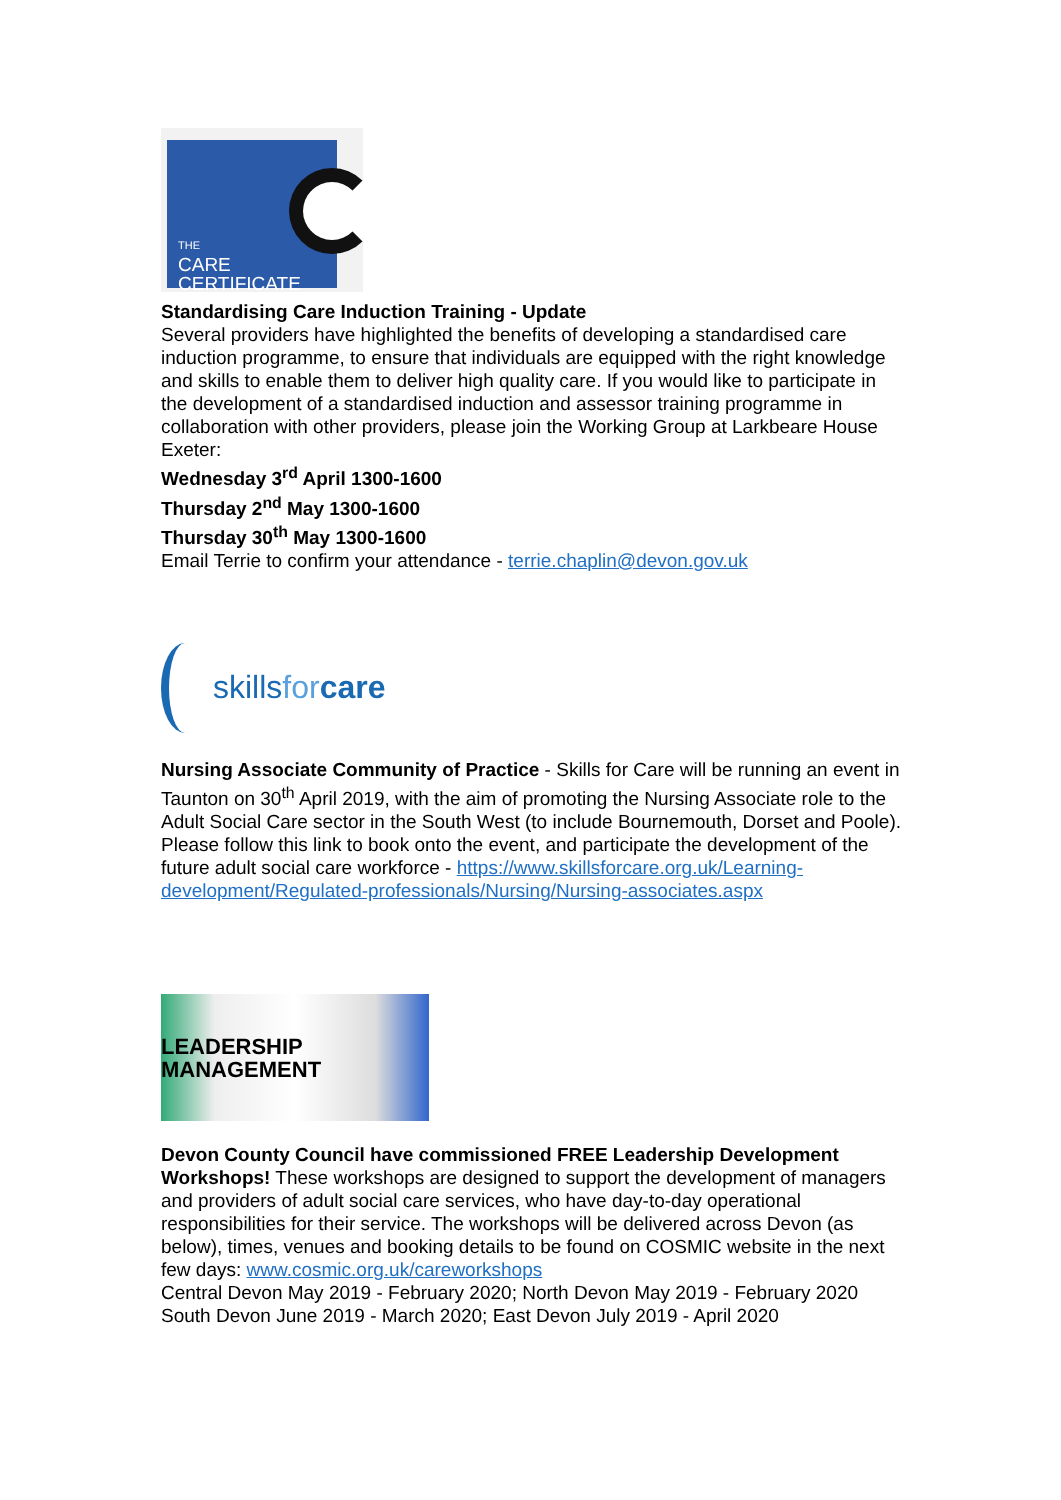THE
CARE
CERTIFICATE
Standardising Care Induction Training - Update
Several providers have highlighted the benefits of developing a standardised care induction programme, to ensure that individuals are equipped with the right knowledge and skills to enable them to deliver high quality care. If you would like to participate in the development of a standardised induction and assessor training programme in collaboration with other providers, please join the Working Group at Larkbeare House Exeter:
Wednesday 3<sup>rd</sup> April 1300-1600
Thursday 2<sup>nd</sup> May 1300-1600
Thursday 30<sup>th</sup> May 1300-1600
Email Terrie to confirm your attendance - terrie.chaplin@devon.gov.uk
skillsfor care
Nursing Associate Community of Practice - Skills for Care will be running an event in Taunton on 30<sup>th</sup> April 2019, with the aim of promoting the Nursing Associate role to the Adult Social Care sector in the South West (to include Bournemouth, Dorset and Poole). Please follow this link to book onto the event, and participate the development of the future adult social care workforce - https://www.skillsforcare.org.uk/Learning-development/Regulated-professionals/Nursing/Nursing-associates.aspx
LEADERSHIP MANAGEMENT
Devon County Council have commissioned FREE Leadership Development Workshops! These workshops are designed to support the development of managers and providers of adult social care services, who have day-to-day operational responsibilities for their service. The workshops will be delivered across Devon (as below), times, venues and booking details to be found on COSMIC website in the next few days: www.cosmic.org.uk/careworkshops
Central Devon May 2019 - February 2020; North Devon May 2019 - February 2020
South Devon June 2019 - March 2020; East Devon July 2019 - April 2020